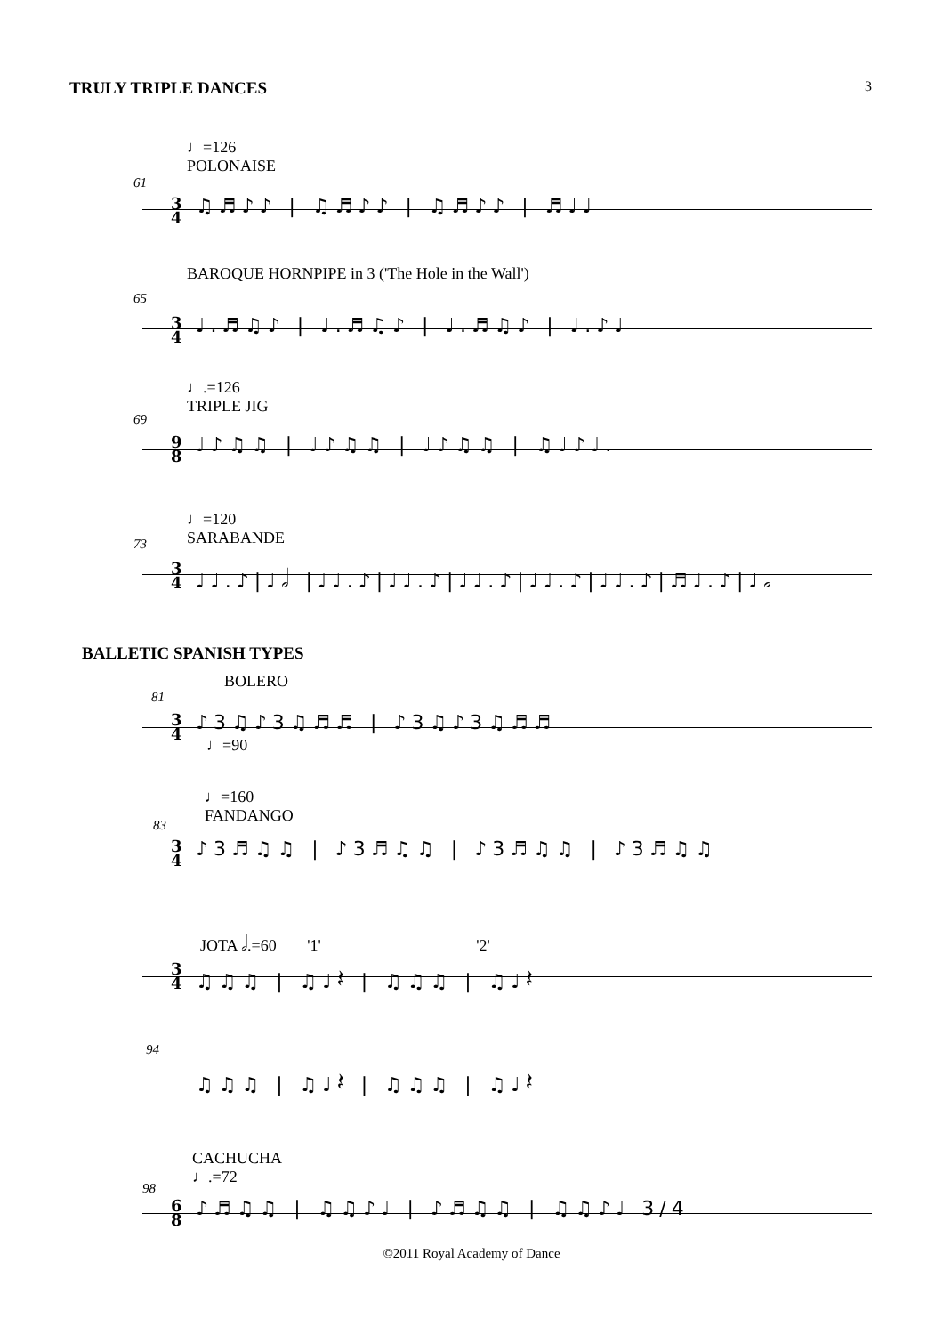TRULY TRIPLE DANCES
3
♩=126
POLONAISE
61
3
4
♫♬♪♪ | ♫♬♪♪ | ♫♬♪♪ | ♬♩♩
BAROQUE HORNPIPE in 3 ('The Hole in the Wall')
65
3
4
♩.♬♫♪ | ♩.♬♫♪ | ♩.♬♫♪ | ♩.♪♩
♩.=126
TRIPLE JIG
69
9
8
♩♪♫♫ | ♩♪♫♫ | ♩♪♫♫ | ♫♩♪♩.
♩=120
SARABANDE
73
3
4
♩♩.♪|♩𝅗𝅥 |♩♩.♪|♩♩.♪|♩♩.♪|♩♩.♪|♩♩.♪|♬♩.♪|♩𝅗𝅥
BALLETIC SPANISH TYPES
BOLERO
81
3
4
♪3♫♪3♫♬♬ | ♪3♫♪3♫♬♬
♩=90
♩=160
FANDANGO
83
3
4
♪3♬♫♫ | ♪3♬♫♫ | ♪3♬♫♫ | ♪3♬♫♫
JOTA 𝅗𝅥.=60 '1' '2'
3
4
♫♫♫ | ♫♩𝄽 | ♫♫♫ | ♫♩𝄽
94
♫♫♫ | ♫♩𝄽 | ♫♫♫ | ♫♩𝄽
CACHUCHA
♩.=72
98
6
8
♪♬♫♫ | ♫♫♪♩ | ♪♬♫♫ | ♫♫♪♩ 3/4
©2011 Royal Academy of Dance